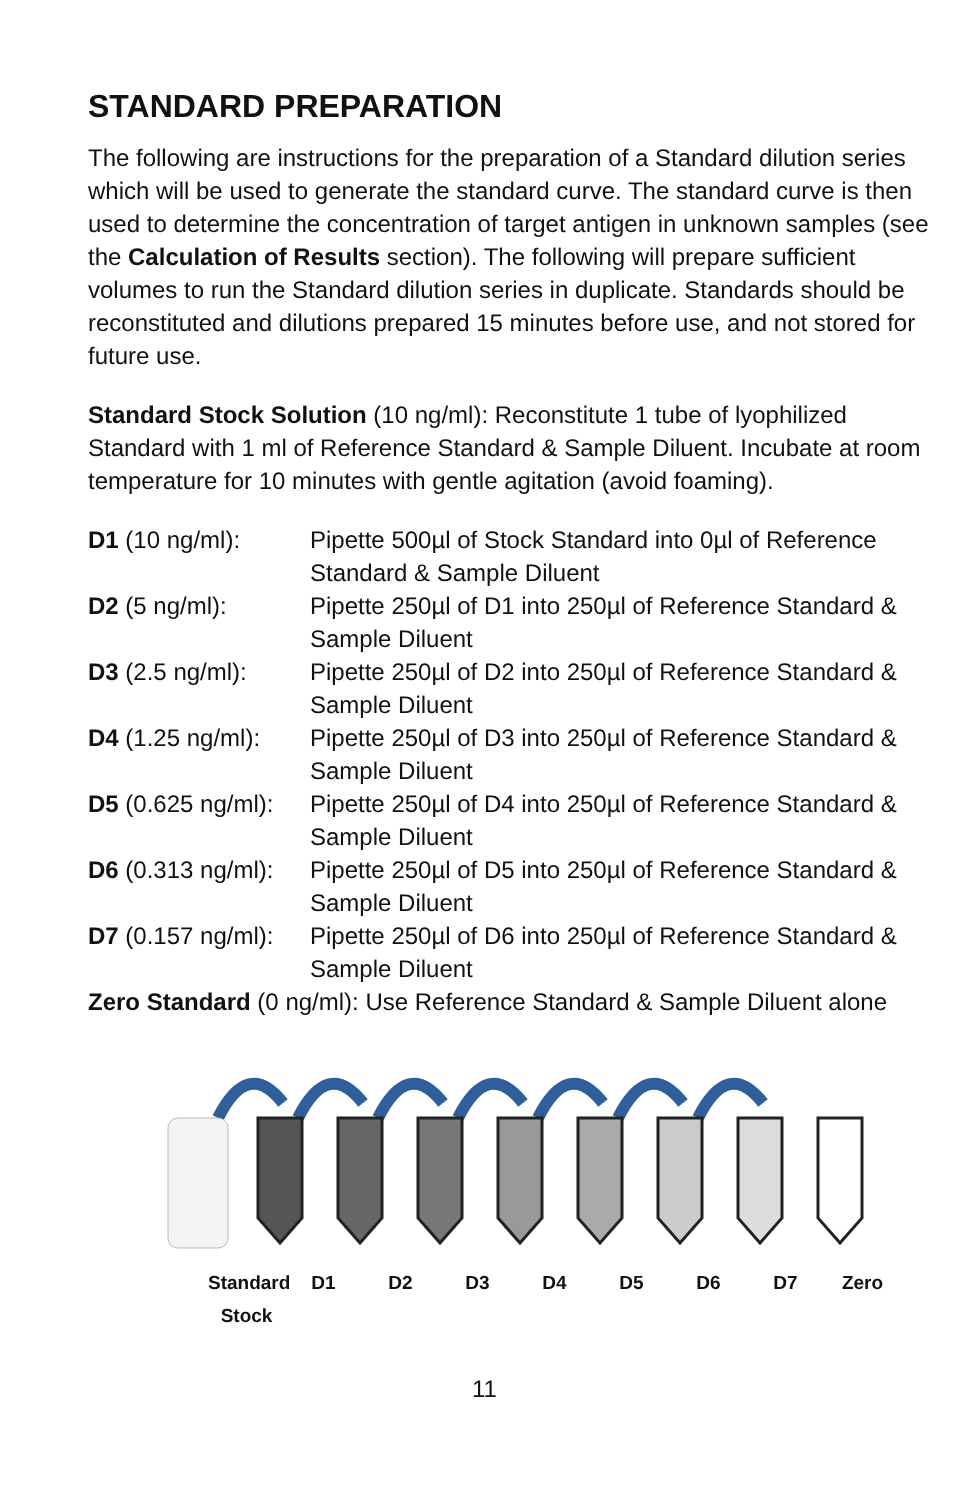STANDARD PREPARATION
The following are instructions for the preparation of a Standard dilution series which will be used to generate the standard curve. The standard curve is then used to determine the concentration of target antigen in unknown samples (see the Calculation of Results section). The following will prepare sufficient volumes to run the Standard dilution series in duplicate. Standards should be reconstituted and dilutions prepared 15 minutes before use, and not stored for future use.
Standard Stock Solution (10 ng/ml): Reconstitute 1 tube of lyophilized Standard with 1 ml of Reference Standard & Sample Diluent. Incubate at room temperature for 10 minutes with gentle agitation (avoid foaming).
| D1 (10 ng/ml): | Pipette 500µl of Stock Standard into 0µl of Reference Standard & Sample Diluent |
| D2 (5 ng/ml): | Pipette 250µl of D1 into 250µl of Reference Standard & Sample Diluent |
| D3 (2.5 ng/ml): | Pipette 250µl of D2 into 250µl of Reference Standard & Sample Diluent |
| D4 (1.25 ng/ml): | Pipette 250µl of D3 into 250µl of Reference Standard & Sample Diluent |
| D5 (0.625 ng/ml): | Pipette 250µl of D4 into 250µl of Reference Standard & Sample Diluent |
| D6 (0.313 ng/ml): | Pipette 250µl of D5 into 250µl of Reference Standard & Sample Diluent |
| D7 (0.157 ng/ml): | Pipette 250µl of D6 into 250µl of Reference Standard & Sample Diluent |
Zero Standard (0 ng/ml): Use Reference Standard & Sample Diluent alone
Standard Stock D1 D2 D3 D4 D5 D6 D7 Zero
11